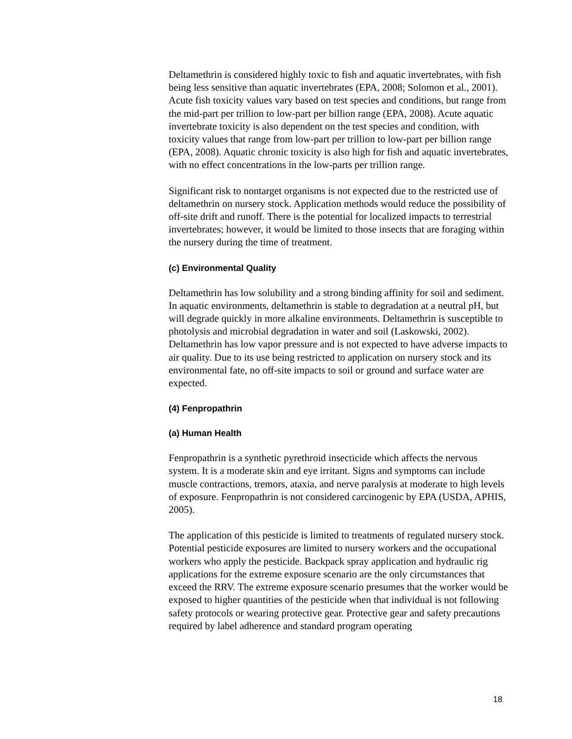Deltamethrin is considered highly toxic to fish and aquatic invertebrates, with fish being less sensitive than aquatic invertebrates (EPA, 2008; Solomon et al., 2001). Acute fish toxicity values vary based on test species and conditions, but range from the mid-part per trillion to low-part per billion range (EPA, 2008). Acute aquatic invertebrate toxicity is also dependent on the test species and condition, with toxicity values that range from low-part per trillion to low-part per billion range (EPA, 2008). Aquatic chronic toxicity is also high for fish and aquatic invertebrates, with no effect concentrations in the low-parts per trillion range.
Significant risk to nontarget organisms is not expected due to the restricted use of deltamethrin on nursery stock. Application methods would reduce the possibility of off-site drift and runoff. There is the potential for localized impacts to terrestrial invertebrates; however, it would be limited to those insects that are foraging within the nursery during the time of treatment.
(c) Environmental Quality
Deltamethrin has low solubility and a strong binding affinity for soil and sediment. In aquatic environments, deltamethrin is stable to degradation at a neutral pH, but will degrade quickly in more alkaline environments. Deltamethrin is susceptible to photolysis and microbial degradation in water and soil (Laskowski, 2002). Deltamethrin has low vapor pressure and is not expected to have adverse impacts to air quality. Due to its use being restricted to application on nursery stock and its environmental fate, no off-site impacts to soil or ground and surface water are expected.
(4) Fenpropathrin
(a) Human Health
Fenpropathrin is a synthetic pyrethroid insecticide which affects the nervous system. It is a moderate skin and eye irritant. Signs and symptoms can include muscle contractions, tremors, ataxia, and nerve paralysis at moderate to high levels of exposure. Fenpropathrin is not considered carcinogenic by EPA (USDA, APHIS, 2005).
The application of this pesticide is limited to treatments of regulated nursery stock. Potential pesticide exposures are limited to nursery workers and the occupational workers who apply the pesticide. Backpack spray application and hydraulic rig applications for the extreme exposure scenario are the only circumstances that exceed the RRV. The extreme exposure scenario presumes that the worker would be exposed to higher quantities of the pesticide when that individual is not following safety protocols or wearing protective gear. Protective gear and safety precautions required by label adherence and standard program operating
18